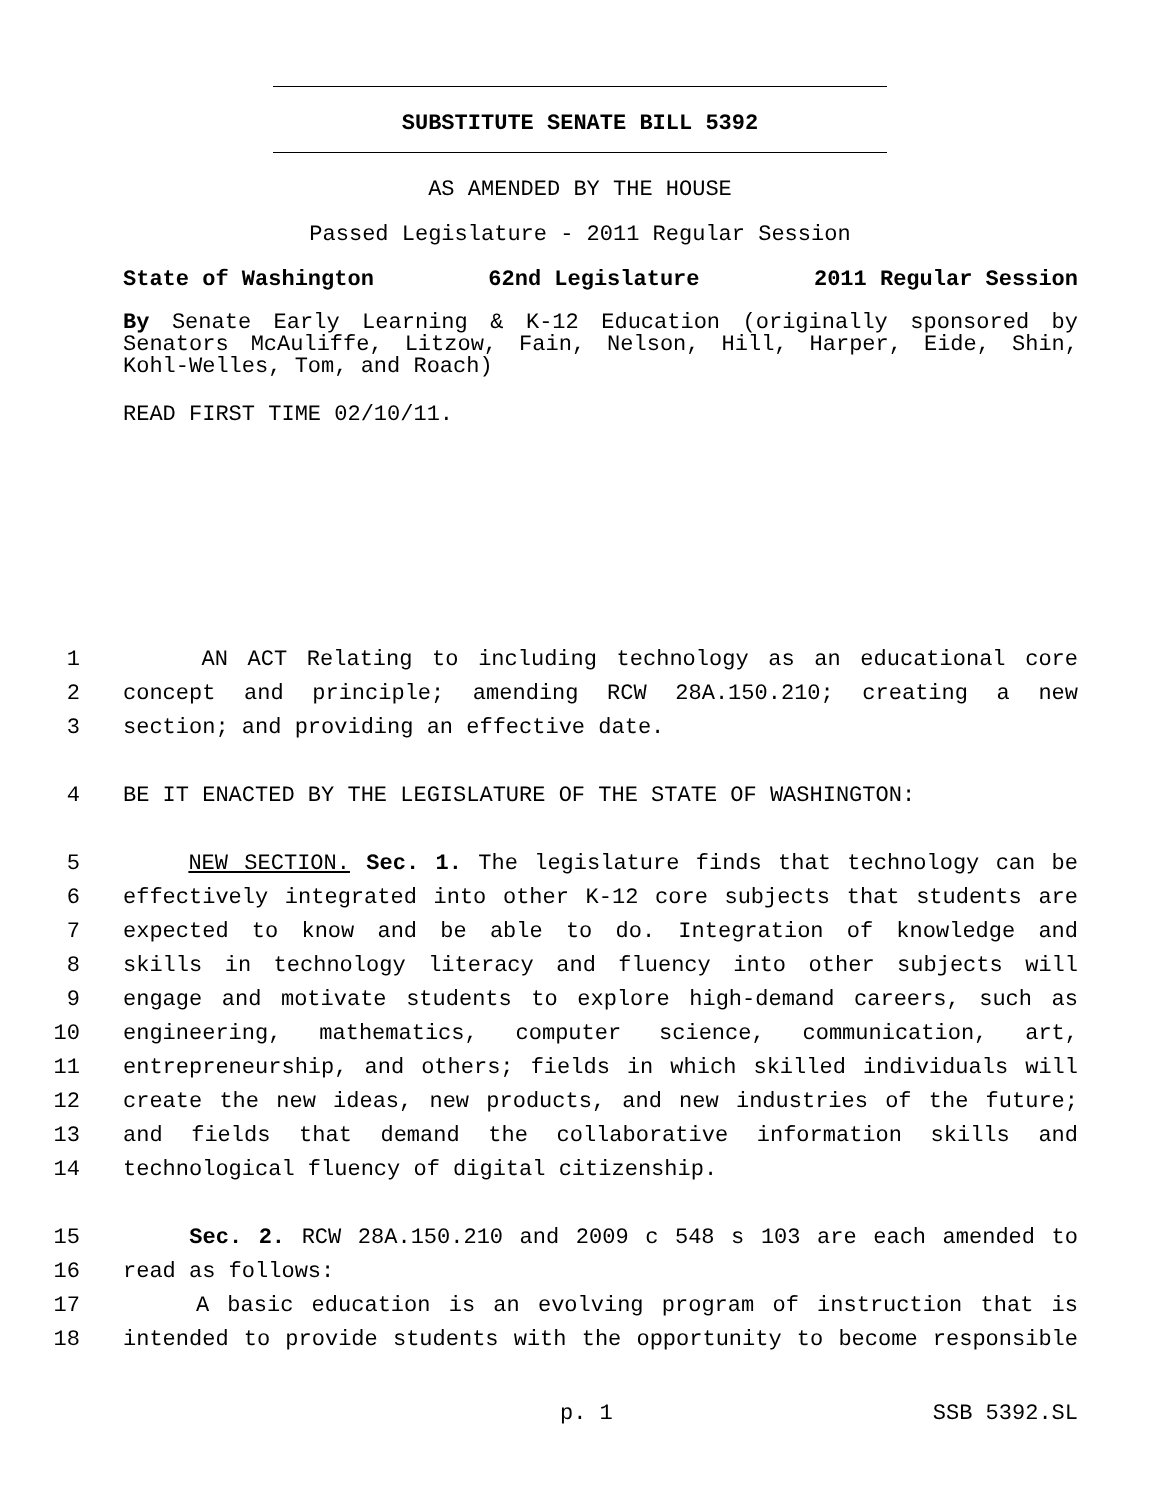SUBSTITUTE SENATE BILL 5392
AS AMENDED BY THE HOUSE
Passed Legislature - 2011 Regular Session
State of Washington 62nd Legislature 2011 Regular Session
By Senate Early Learning & K-12 Education (originally sponsored by Senators McAuliffe, Litzow, Fain, Nelson, Hill, Harper, Eide, Shin, Kohl-Welles, Tom, and Roach)
READ FIRST TIME 02/10/11.
1 AN ACT Relating to including technology as an educational core
2 concept and principle; amending RCW 28A.150.210; creating a new
3 section; and providing an effective date.
4 BE IT ENACTED BY THE LEGISLATURE OF THE STATE OF WASHINGTON:
5 NEW SECTION. Sec. 1. The legislature finds that technology can be
6 effectively integrated into other K-12 core subjects that students are
7 expected to know and be able to do. Integration of knowledge and
8 skills in technology literacy and fluency into other subjects will
9 engage and motivate students to explore high-demand careers, such as
10 engineering, mathematics, computer science, communication, art,
11 entrepreneurship, and others; fields in which skilled individuals will
12 create the new ideas, new products, and new industries of the future;
13 and fields that demand the collaborative information skills and
14 technological fluency of digital citizenship.
15 Sec. 2. RCW 28A.150.210 and 2009 c 548 s 103 are each amended to
16 read as follows:
17 A basic education is an evolving program of instruction that is
18 intended to provide students with the opportunity to become responsible
p. 1 SSB 5392.SL